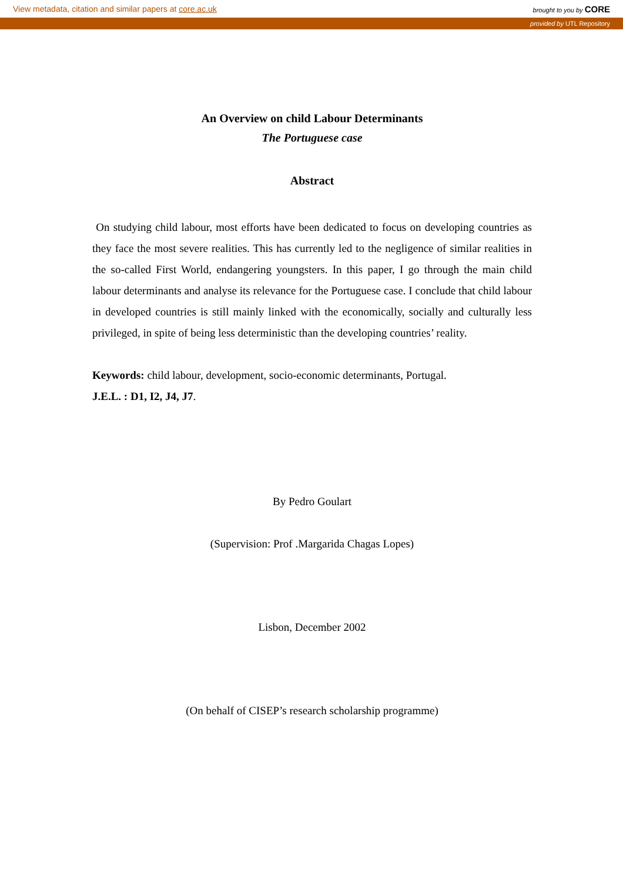View metadata, citation and similar papers at core.ac.uk brought to you by CORE
provided by UTL Repository
An Overview on child Labour Determinants
The Portuguese case
Abstract
On studying child labour, most efforts have been dedicated to focus on developing countries as they face the most severe realities. This has currently led to the negligence of similar realities in the so-called First World, endangering youngsters. In this paper, I go through the main child labour determinants and analyse its relevance for the Portuguese case. I conclude that child labour in developed countries is still mainly linked with the economically, socially and culturally less privileged, in spite of being less deterministic than the developing countries’ reality.
Keywords: child labour, development, socio-economic determinants, Portugal.
J.E.L. : D1, I2, J4, J7.
By Pedro Goulart
(Supervision: Prof .Margarida Chagas Lopes)
Lisbon, December 2002
(On behalf of CISEP’s research scholarship programme)